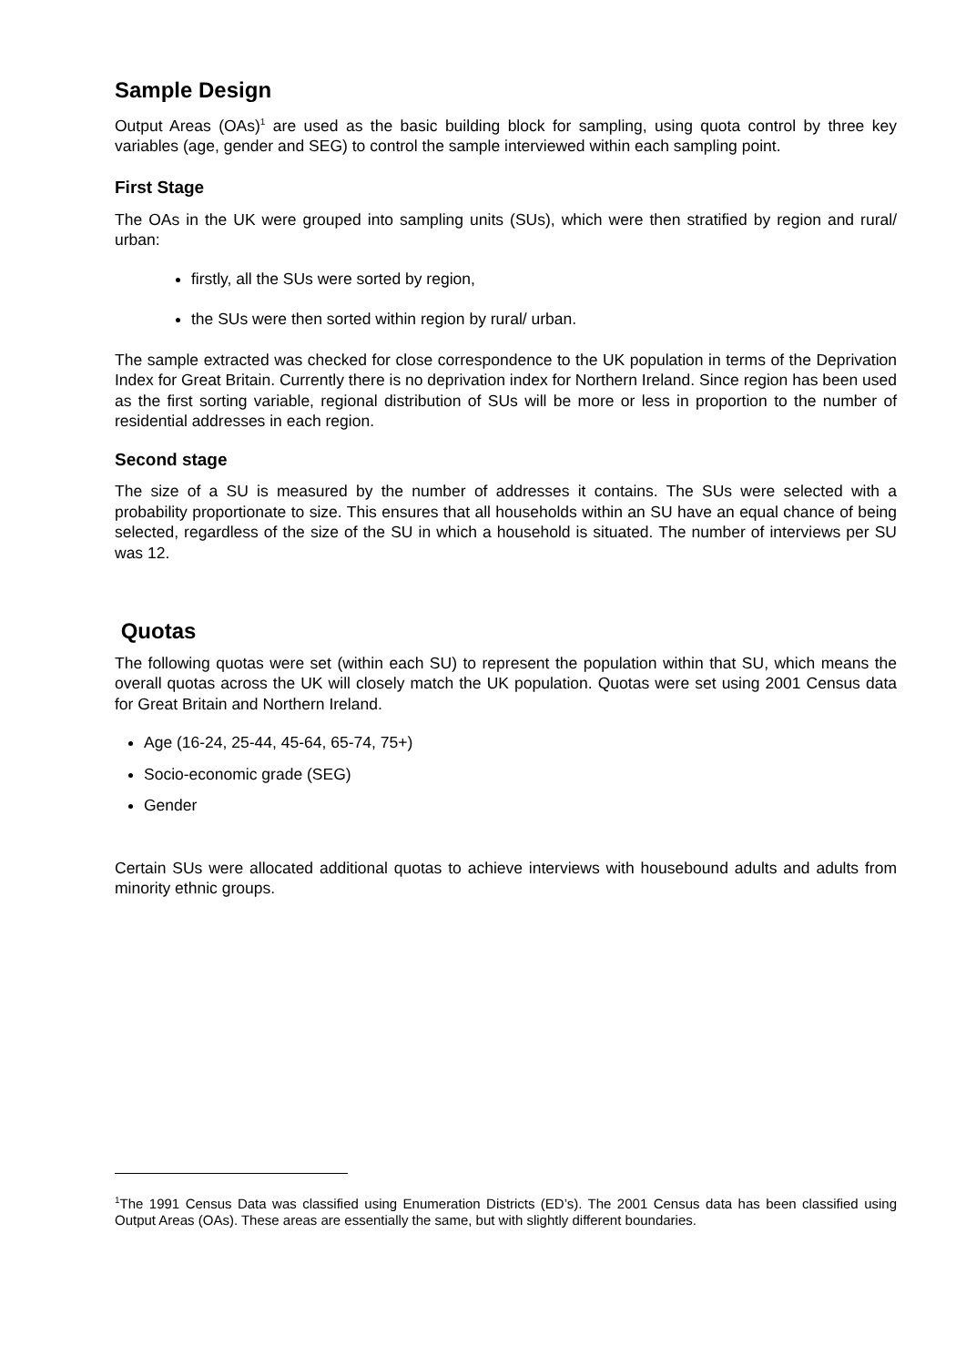Sample Design
Output Areas (OAs)<sup>1</sup> are used as the basic building block for sampling, using quota control by three key variables (age, gender and SEG) to control the sample interviewed within each sampling point.
First Stage
The OAs in the UK were grouped into sampling units (SUs), which were then stratified by region and rural/ urban:
firstly, all the SUs were sorted by region,
the SUs were then sorted within region by rural/ urban.
The sample extracted was checked for close correspondence to the UK population in terms of the Deprivation Index for Great Britain. Currently there is no deprivation index for Northern Ireland. Since region has been used as the first sorting variable, regional distribution of SUs will be more or less in proportion to the number of residential addresses in each region.
Second stage
The size of a SU is measured by the number of addresses it contains. The SUs were selected with a probability proportionate to size. This ensures that all households within an SU have an equal chance of being selected, regardless of the size of the SU in which a household is situated. The number of interviews per SU was 12.
Quotas
The following quotas were set (within each SU) to represent the population within that SU, which means the overall quotas across the UK will closely match the UK population. Quotas were set using 2001 Census data for Great Britain and Northern Ireland.
Age (16-24, 25-44, 45-64, 65-74, 75+)
Socio-economic grade (SEG)
Gender
Certain SUs were allocated additional quotas to achieve interviews with housebound adults and adults from minority ethnic groups.
<sup>1</sup> The 1991 Census Data was classified using Enumeration Districts (ED’s). The 2001 Census data has been classified using Output Areas (OAs). These areas are essentially the same, but with slightly different boundaries.